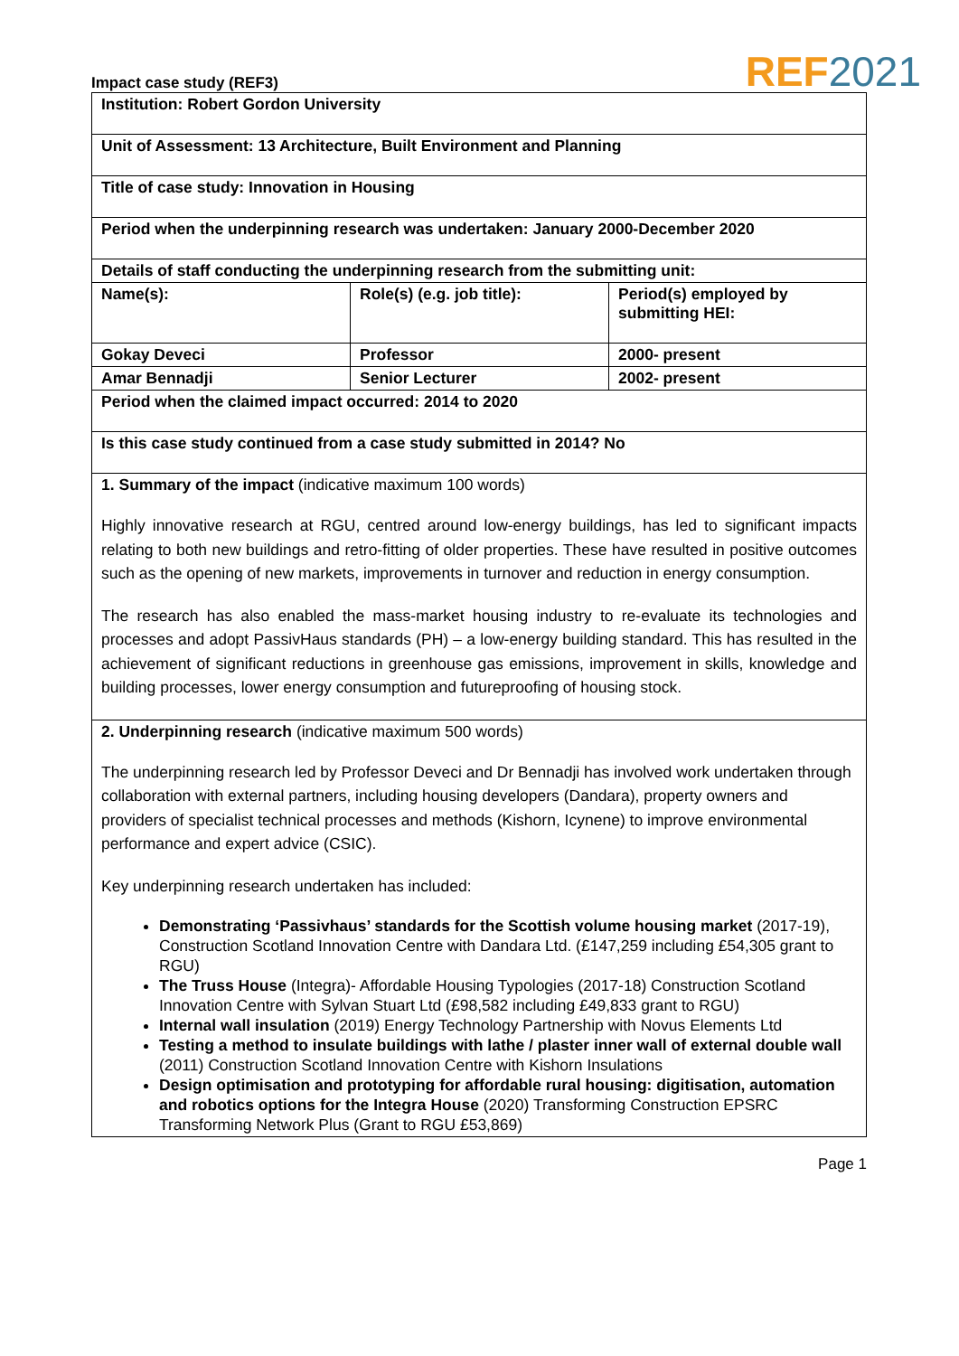Impact case study (REF3)
REF 2021
| Institution: Robert Gordon University | | |
| Unit of Assessment: 13 Architecture, Built Environment and Planning | | |
| Title of case study: Innovation in Housing | | |
| Period when the underpinning research was undertaken: January 2000-December 2020 | | |
| Details of staff conducting the underpinning research from the submitting unit: | | |
| Name(s): | Role(s) (e.g. job title): | Period(s) employed by submitting HEI: |
| Gokay Deveci | Professor | 2000- present |
| Amar Bennadji | Senior Lecturer | 2002- present |
| Period when the claimed impact occurred: 2014 to 2020 | | |
| Is this case study continued from a case study submitted in 2014? No | | |
| 1. Summary of the impact (indicative maximum 100 words) Highly innovative research at RGU, centred around low-energy buildings, has led to significant impacts relating to both new buildings and retro-fitting of older properties. These have resulted in positive outcomes such as the opening of new markets, improvements in turnover and reduction in energy consumption. The research has also enabled the mass-market housing industry to re-evaluate its technologies and processes and adopt PassivHaus standards (PH) – a low-energy building standard. This has resulted in the achievement of significant reductions in greenhouse gas emissions, improvement in skills, knowledge and building processes, lower energy consumption and futureproofing of housing stock. | | |
| 2. Underpinning research (indicative maximum 500 words) The underpinning research led by Professor Deveci and Dr Bennadji has involved work undertaken through collaboration with external partners, including housing developers (Dandara), property owners and providers of specialist technical processes and methods (Kishorn, Icynene) to improve environmental performance and expert advice (CSIC). Key underpinning research undertaken has included: Demonstrating ‘Passivhaus’ standards for the Scottish volume housing market (2017-19), Construction Scotland Innovation Centre with Dandara Ltd. (£147,259 including £54,305 grant to RGU) The Truss House (Integra)- Affordable Housing Typologies (2017-18) Construction Scotland Innovation Centre with Sylvan Stuart Ltd (£98,582 including £49,833 grant to RGU) Internal wall insulation (2019) Energy Technology Partnership with Novus Elements Ltd Testing a method to insulate buildings with lathe / plaster inner wall of external double wall (2011) Construction Scotland Innovation Centre with Kishorn Insulations Design optimisation and prototyping for affordable rural housing: digitisation, automation and robotics options for the Integra House (2020) Transforming Construction EPSRC Transforming Network Plus (Grant to RGU £53,869) | | |
Page 1